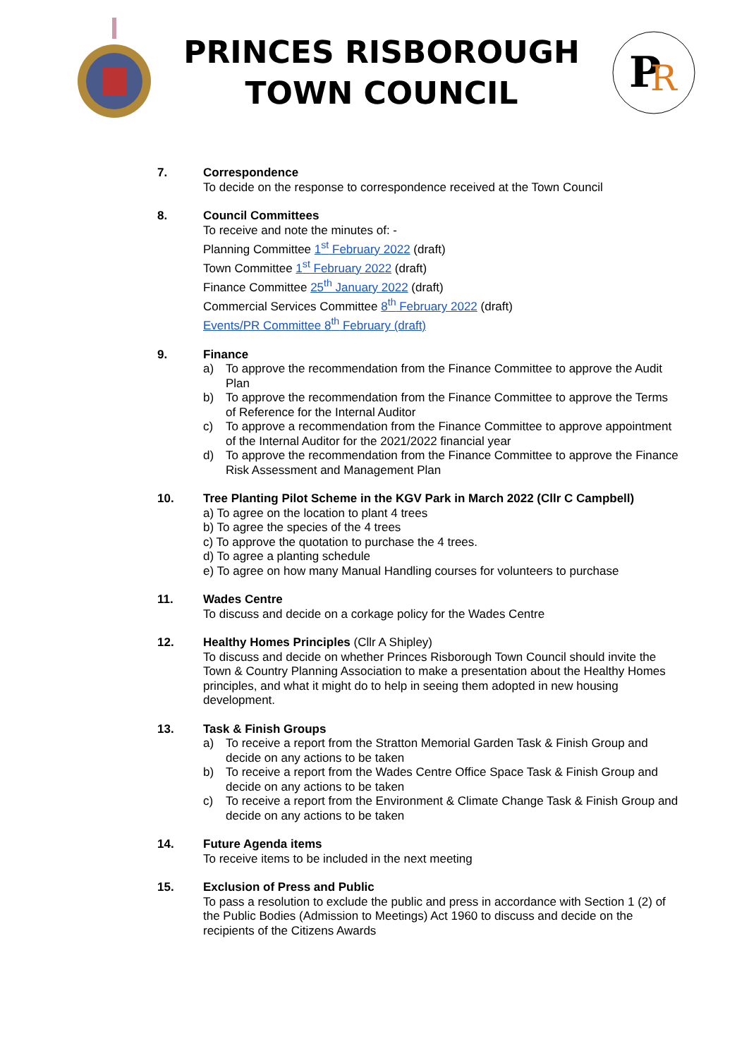PRINCES RISBOROUGH
TOWN COUNCIL
P
R
7. Correspondence
To decide on the response to correspondence received at the Town Council
8. Council Committees
To receive and note the minutes of: -
Planning Committee 1<sup>st</sup> February 2022 (draft)
Town Committee 1<sup>st</sup> February 2022 (draft)
Finance Committee 25<sup>th</sup> January 2022 (draft)
Commercial Services Committee 8<sup>th</sup> February 2022 (draft)
Events/PR Committee 8<sup>th</sup> February (draft)
9. Finance
a) To approve the recommendation from the Finance Committee to approve the Audit Plan
b) To approve the recommendation from the Finance Committee to approve the Terms of Reference for the Internal Auditor
c) To approve a recommendation from the Finance Committee to approve appointment of the Internal Auditor for the 2021/2022 financial year
d) To approve the recommendation from the Finance Committee to approve the Finance Risk Assessment and Management Plan
10. Tree Planting Pilot Scheme in the KGV Park in March 2022 (Cllr C Campbell)
a) To agree on the location to plant 4 trees
b) To agree the species of the 4 trees
c) To approve the quotation to purchase the 4 trees.
d) To agree a planting schedule
e) To agree on how many Manual Handling courses for volunteers to purchase
11. Wades Centre
To discuss and decide on a corkage policy for the Wades Centre
12. Healthy Homes Principles (Cllr A Shipley)
To discuss and decide on whether Princes Risborough Town Council should invite the Town & Country Planning Association to make a presentation about the Healthy Homes principles, and what it might do to help in seeing them adopted in new housing development.
13. Task & Finish Groups
a) To receive a report from the Stratton Memorial Garden Task & Finish Group and decide on any actions to be taken
b) To receive a report from the Wades Centre Office Space Task & Finish Group and decide on any actions to be taken
c) To receive a report from the Environment & Climate Change Task & Finish Group and decide on any actions to be taken
14. Future Agenda items
To receive items to be included in the next meeting
15. Exclusion of Press and Public
To pass a resolution to exclude the public and press in accordance with Section 1 (2) of the Public Bodies (Admission to Meetings) Act 1960 to discuss and decide on the recipients of the Citizens Awards